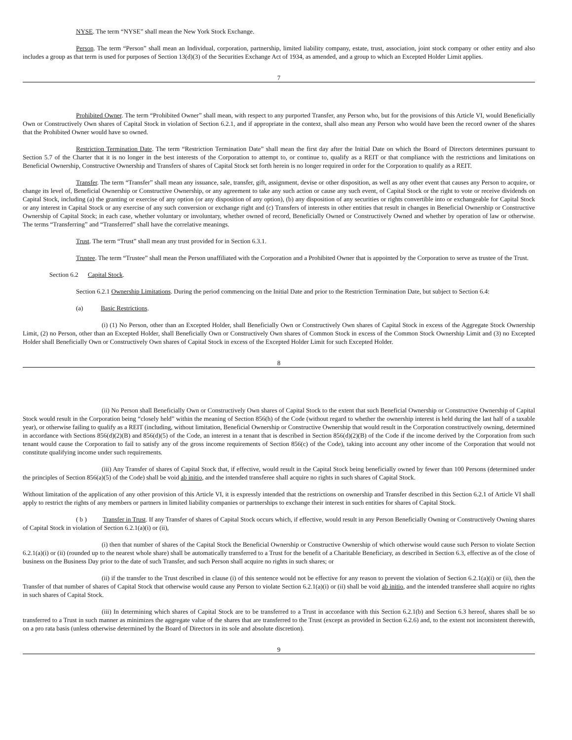NYSE. The term “NYSE” shall mean the New York Stock Exchange.
Person. The term “Person” shall mean an Individual, corporation, partnership, limited liability company, estate, trust, association, joint stock company or other entity and also includes a group as that term is used for purposes of Section 13(d)(3) of the Securities Exchange Act of 1934, as amended, and a group to which an Excepted Holder Limit applies.
7
Prohibited Owner. The term “Prohibited Owner” shall mean, with respect to any purported Transfer, any Person who, but for the provisions of this Article VI, would Beneficially Own or Constructively Own shares of Capital Stock in violation of Section 6.2.1, and if appropriate in the context, shall also mean any Person who would have been the record owner of the shares that the Prohibited Owner would have so owned.
Restriction Termination Date. The term “Restriction Termination Date” shall mean the first day after the Initial Date on which the Board of Directors determines pursuant to Section 5.7 of the Charter that it is no longer in the best interests of the Corporation to attempt to, or continue to, qualify as a REIT or that compliance with the restrictions and limitations on Beneficial Ownership, Constructive Ownership and Transfers of shares of Capital Stock set forth herein is no longer required in order for the Corporation to qualify as a REIT.
Transfer. The term “Transfer” shall mean any issuance, sale, transfer, gift, assignment, devise or other disposition, as well as any other event that causes any Person to acquire, or change its level of, Beneficial Ownership or Constructive Ownership, or any agreement to take any such action or cause any such event, of Capital Stock or the right to vote or receive dividends on Capital Stock, including (a) the granting or exercise of any option (or any disposition of any option), (b) any disposition of any securities or rights convertible into or exchangeable for Capital Stock or any interest in Capital Stock or any exercise of any such conversion or exchange right and (c) Transfers of interests in other entities that result in changes in Beneficial Ownership or Constructive Ownership of Capital Stock; in each case, whether voluntary or involuntary, whether owned of record, Beneficially Owned or Constructively Owned and whether by operation of law or otherwise. The terms “Transferring” and “Transferred” shall have the correlative meanings.
Trust. The term “Trust” shall mean any trust provided for in Section 6.3.1.
Trustee. The term “Trustee” shall mean the Person unaffiliated with the Corporation and a Prohibited Owner that is appointed by the Corporation to serve as trustee of the Trust.
Section 6.2 Capital Stock.
Section 6.2.1 Ownership Limitations. During the period commencing on the Initial Date and prior to the Restriction Termination Date, but subject to Section 6.4:
(a) Basic Restrictions.
(i) (1) No Person, other than an Excepted Holder, shall Beneficially Own or Constructively Own shares of Capital Stock in excess of the Aggregate Stock Ownership Limit, (2) no Person, other than an Excepted Holder, shall Beneficially Own or Constructively Own shares of Common Stock in excess of the Common Stock Ownership Limit and (3) no Excepted Holder shall Beneficially Own or Constructively Own shares of Capital Stock in excess of the Excepted Holder Limit for such Excepted Holder.
8
(ii) No Person shall Beneficially Own or Constructively Own shares of Capital Stock to the extent that such Beneficial Ownership or Constructive Ownership of Capital Stock would result in the Corporation being “closely held” within the meaning of Section 856(h) of the Code (without regard to whether the ownership interest is held during the last half of a taxable year), or otherwise failing to qualify as a REIT (including, without limitation, Beneficial Ownership or Constructive Ownership that would result in the Corporation constructively owning, determined in accordance with Sections 856(d)(2)(B) and 856(d)(5) of the Code, an interest in a tenant that is described in Section 856(d)(2)(B) of the Code if the income derived by the Corporation from such tenant would cause the Corporation to fail to satisfy any of the gross income requirements of Section 856(c) of the Code), taking into account any other income of the Corporation that would not constitute qualifying income under such requirements.
(iii) Any Transfer of shares of Capital Stock that, if effective, would result in the Capital Stock being beneficially owned by fewer than 100 Persons (determined under the principles of Section 856(a)(5) of the Code) shall be void ab initio, and the intended transferee shall acquire no rights in such shares of Capital Stock.
Without limitation of the application of any other provision of this Article VI, it is expressly intended that the restrictions on ownership and Transfer described in this Section 6.2.1 of Article VI shall apply to restrict the rights of any members or partners in limited liability companies or partnerships to exchange their interest in such entities for shares of Capital Stock.
( b ) Transfer in Trust. If any Transfer of shares of Capital Stock occurs which, if effective, would result in any Person Beneficially Owning or Constructively Owning shares of Capital Stock in violation of Section 6.2.1(a)(i) or (ii),
(i) then that number of shares of the Capital Stock the Beneficial Ownership or Constructive Ownership of which otherwise would cause such Person to violate Section 6.2.1(a)(i) or (ii) (rounded up to the nearest whole share) shall be automatically transferred to a Trust for the benefit of a Charitable Beneficiary, as described in Section 6.3, effective as of the close of business on the Business Day prior to the date of such Transfer, and such Person shall acquire no rights in such shares; or
(ii) if the transfer to the Trust described in clause (i) of this sentence would not be effective for any reason to prevent the violation of Section 6.2.1(a)(i) or (ii), then the Transfer of that number of shares of Capital Stock that otherwise would cause any Person to violate Section 6.2.1(a)(i) or (ii) shall be void ab initio, and the intended transferee shall acquire no rights in such shares of Capital Stock.
(iii) In determining which shares of Capital Stock are to be transferred to a Trust in accordance with this Section 6.2.1(b) and Section 6.3 hereof, shares shall be so transferred to a Trust in such manner as minimizes the aggregate value of the shares that are transferred to the Trust (except as provided in Section 6.2.6) and, to the extent not inconsistent therewith, on a pro rata basis (unless otherwise determined by the Board of Directors in its sole and absolute discretion).
9